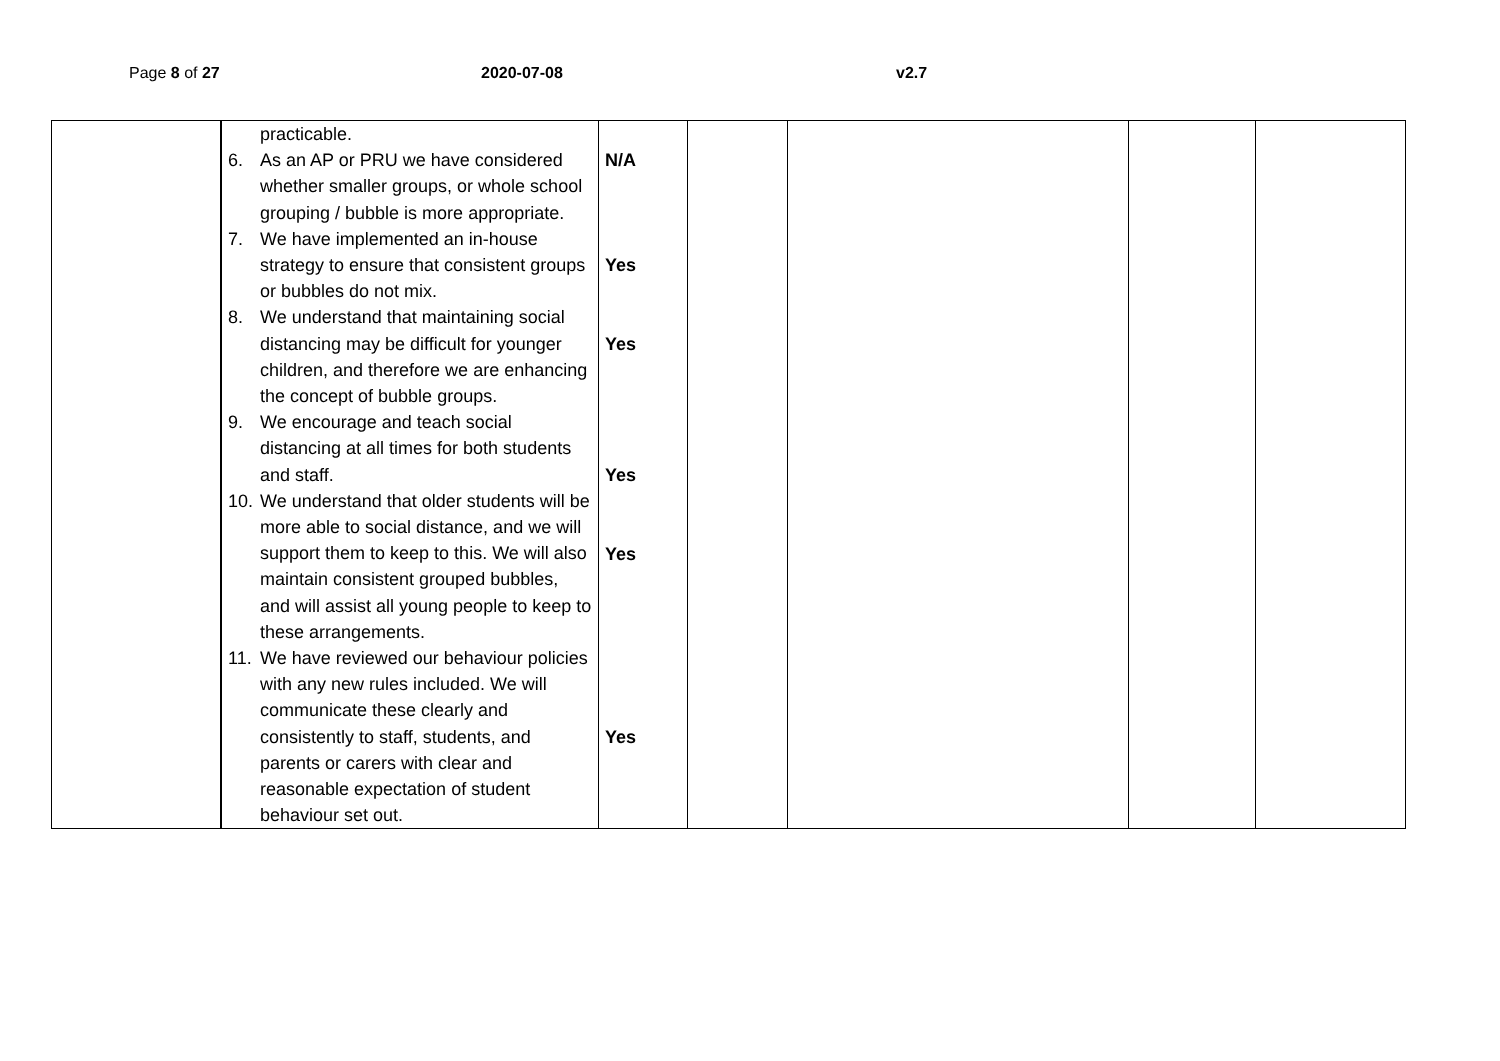Page 8 of 27 2020-07-08 v2.7
| | practicable. 6. As an AP or PRU we have considered whether smaller groups, or whole school grouping / bubble is more appropriate. 7. We have implemented an in-house strategy to ensure that consistent groups or bubbles do not mix. 8. We understand that maintaining social distancing may be difficult for younger children, and therefore we are enhancing the concept of bubble groups. 9. We encourage and teach social distancing at all times for both students and staff. 10. We understand that older students will be more able to social distance, and we will support them to keep to this. We will also maintain consistent grouped bubbles, and will assist all young people to keep to these arrangements. 11. We have reviewed our behaviour policies with any new rules included. We will communicate these clearly and consistently to staff, students, and parents or carers with clear and reasonable expectation of student behaviour set out. | N/A Yes Yes Yes Yes Yes | | | | |